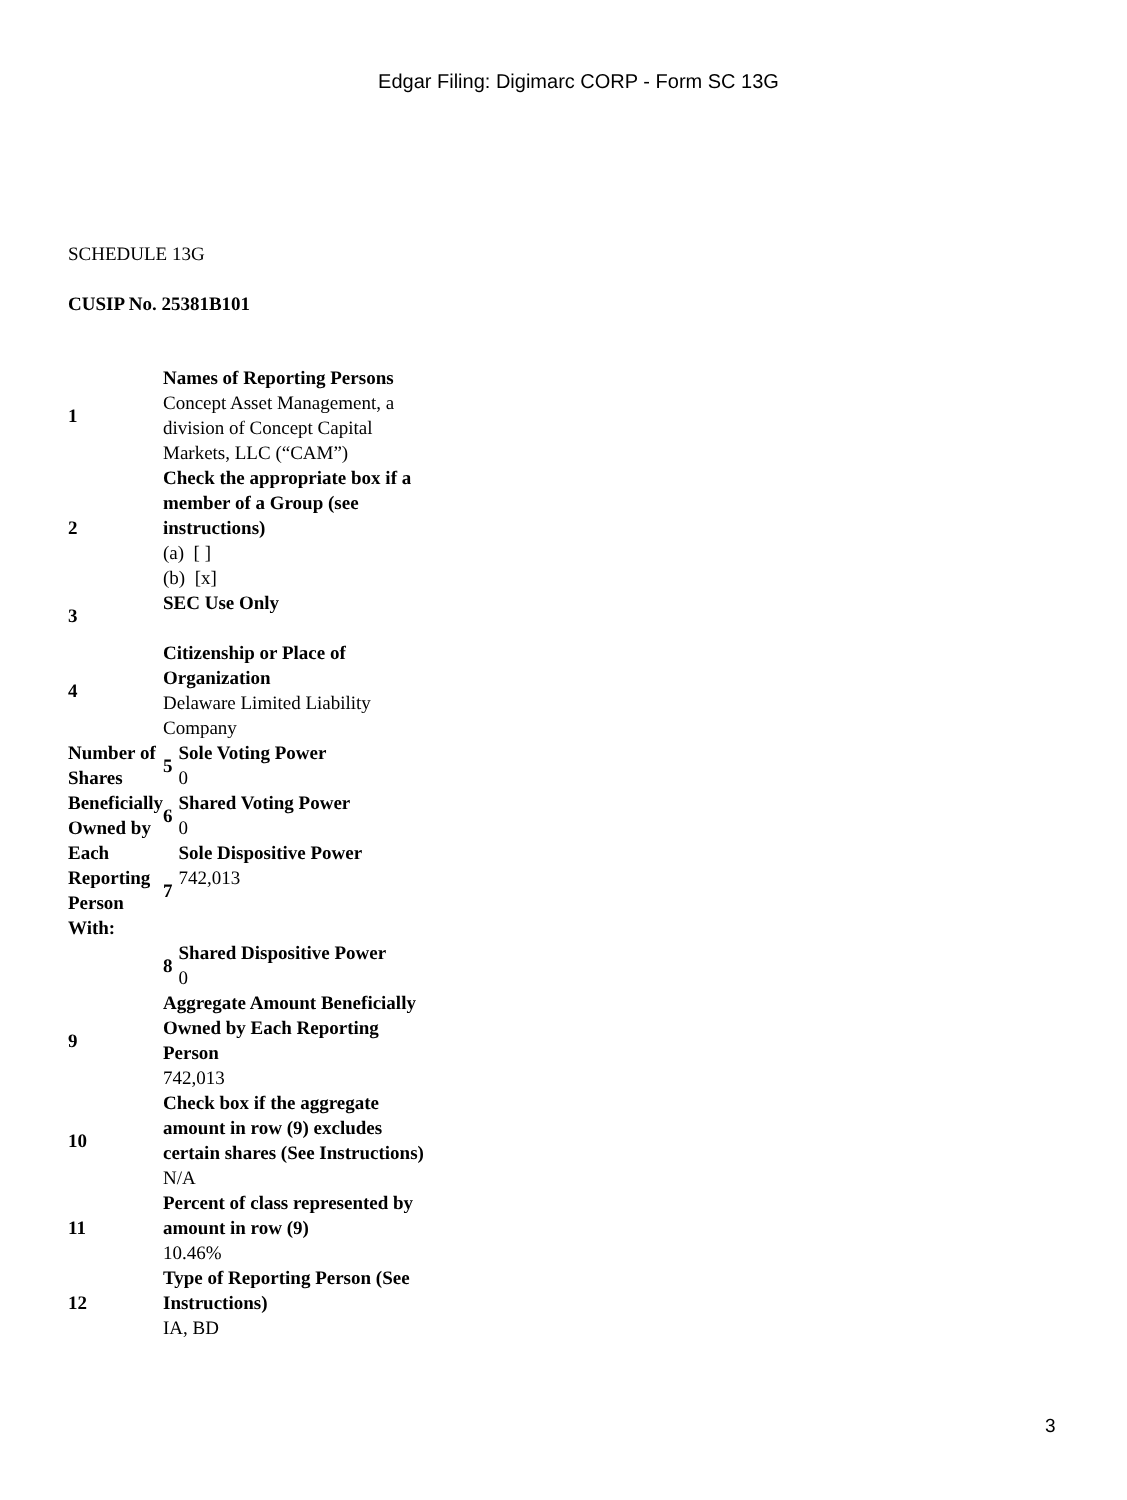Edgar Filing: Digimarc CORP - Form SC 13G
SCHEDULE 13G
CUSIP No. 25381B101
| 1 | Names of Reporting Persons Concept Asset Management, a division of Concept Capital Markets, LLC (“CAM”) | |
| 2 | Check the appropriate box if a member of a Group (see instructions) (a) [ ] (b) [x] | |
| 3 | SEC Use Only | |
| 4 | Citizenship or Place of Organization Delaware Limited Liability Company | |
| Number of Shares Beneficially Owned by Each Reporting Person With: | 5 | Sole Voting Power 0 |
| | 6 | Shared Voting Power 0 |
| | 7 | Sole Dispositive Power 742,013 |
| | 8 | Shared Dispositive Power 0 |
| 9 | Aggregate Amount Beneficially Owned by Each Reporting Person 742,013 | |
| 10 | Check box if the aggregate amount in row (9) excludes certain shares (See Instructions) N/A | |
| 11 | Percent of class represented by amount in row (9) 10.46% | |
| 12 | Type of Reporting Person (See Instructions) IA, BD | |
3